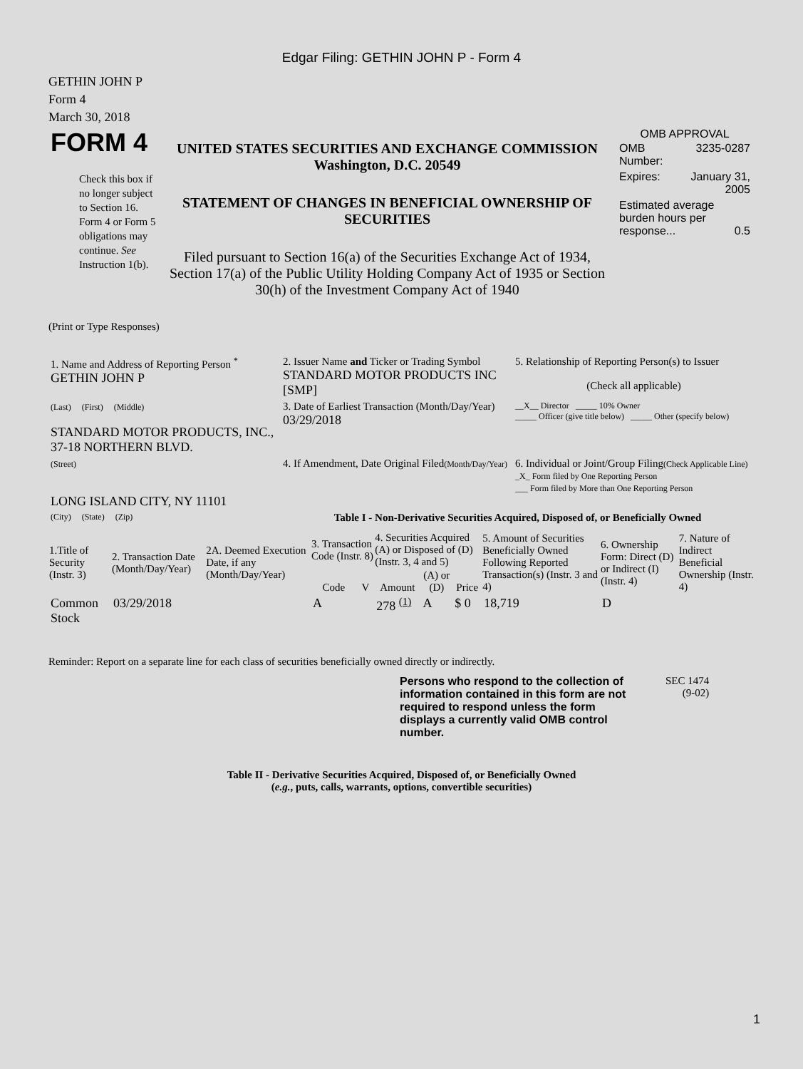Edgar Filing: GETHIN JOHN P - Form 4
GETHIN JOHN P
Form 4
March 30, 2018
| FORM 4 Check this box if no longer subject to Section 16. Form 4 or Form 5 obligations may continue. See Instruction 1(b). | UNITED STATES SECURITIES AND EXCHANGE COMMISSION Washington, D.C. 20549 STATEMENT OF CHANGES IN BENEFICIAL OWNERSHIP OF SECURITIES Filed pursuant to Section 16(a) of the Securities Exchange Act of 1934, Section 17(a) of the Public Utility Holding Company Act of 1935 or Section 30(h) of the Investment Company Act of 1940 | OMB APPROVAL / OMB Number: / 3235-0287 / / Expires: / January 31, 2005 / / Estimated average burden hours per response... 0.5 / / |
(Print or Type Responses)
| 1. Name and Address of Reporting Person <sup>*</sup> GETHIN JOHN P | 2. Issuer Name and Ticker or Trading Symbol STANDARD MOTOR PRODUCTS INC [SMP] | 5. Relationship of Reporting Person(s) to Issuer (Check all applicable) |
| (Last) (First) (Middle) STANDARD MOTOR PRODUCTS, INC., 37-18 NORTHERN BLVD. | 3. Date of Earliest Transaction (Month/Day/Year) 03/29/2018 | __X__ Director _____ 10% Owner _____ Officer (give title below) _____ Other (specify below) |
| (Street) LONG ISLAND CITY, NY 11101 | 4. If Amendment, Date Original Filed (Month/Day/Year) | 6. Individual or Joint/Group Filing (Check Applicable Line) _X_ Form filed by One Reporting Person ___ Form filed by More than One Reporting Person |
| (City) (State) (Zip) | Table I - Non-Derivative Securities Acquired, Disposed of, or Beneficially Owned | |
| 1.Title of Security (Instr. 3) | 2. Transaction Date (Month/Day/Year) | 2A. Deemed Execution Date, if any (Month/Day/Year) | 3. Transaction Code (Instr. 8) | | 4. Securities Acquired (A) or Disposed of (D) (Instr. 3, 4 and 5) | | | 5. Amount of Securities Beneficially Owned Following Reported Transaction(s) (Instr. 3 and 4) | 6. Ownership Form: Direct (D) or Indirect (I) (Instr. 4) | 7. Nature of Indirect Beneficial Ownership (Instr. 4) |
| --- | --- | --- | --- | --- | --- | --- | --- | --- | --- | --- |
| | | | Code | V | Amount | (A) or (D) | Price | | | |
| Common Stock | 03/29/2018 | | A | | 278 <sup>(1)</sup> | A | $ 0 | 18,719 | D | |
Reminder: Report on a separate line for each class of securities beneficially owned directly or indirectly.
| Persons who respond to the collection of information contained in this form are not required to respond unless the form displays a currently valid OMB control number. | SEC 1474 (9-02) |
Table II - Derivative Securities Acquired, Disposed of, or Beneficially Owned
(e.g., puts, calls, warrants, options, convertible securities)
1